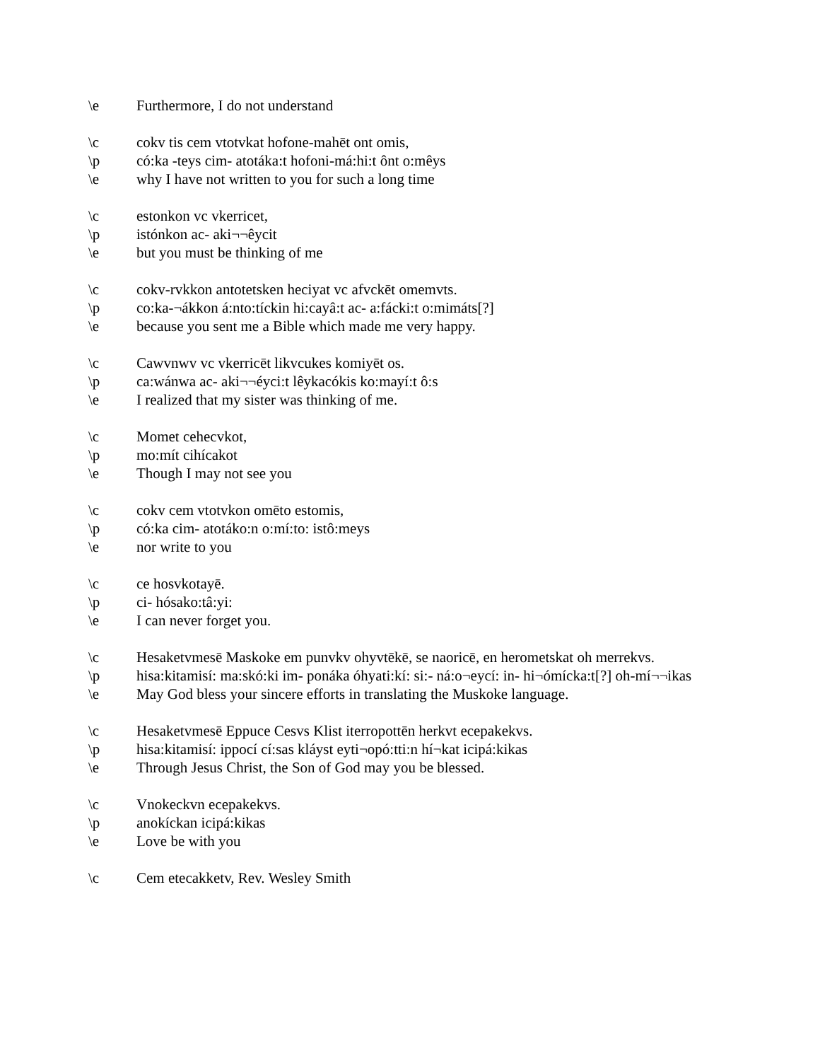\e Furthermore, I do not understand
\c cokv tis cem vtotvkat hofone-mahēt ont omis,
\p có:ka -teys cim- atotáka:t hofoni-má:hi:t ônt o:mêys
\e why I have not written to you for such a long time
\c estonkon vc vkerricet,
\p istónkon ac- aki¬¬êycit
\e but you must be thinking of me
\c cokv-rvkkon antotetsken heciyat vc afvckēt omemvts.
\p co:ka-¬ákkon á:nto:tíckin hi:cayâ:t ac- a:fácki:t o:mimáts[?]
\e because you sent me a Bible which made me very happy.
\c Cawvnwv vc vkerricēt likvcukes komiyēt os.
\p ca:wánwa ac- aki¬¬éyci:t lêykacókis ko:mayí:t ô:s
\e I realized that my sister was thinking of me.
\c Momet cehecvkot,
\p mo:mít cihícakot
\e Though I may not see you
\c cokv cem vtotvkon omēto estomis,
\p có:ka cim- atotáko:n o:mí:to: istô:meys
\e nor write to you
\c ce hosvkotayē.
\p ci- hósako:tâ:yi:
\e I can never forget you.
\c Hesaketvmesē Maskoke em punvkv ohyvtēkē, se naoricē, en herometskat oh merrekvs.
\p hisa:kitamisí: ma:skó:ki im- ponáka óhyati:kí: si:- ná:o¬eycí: in- hi¬ómícka:t[?] oh-mí¬¬ikas
\e May God bless your sincere efforts in translating the Muskoke language.
\c Hesaketvmesē Eppuce Cesvs Klist iterropottēn herkvt ecepakekvs.
\p hisa:kitamisí: ippocí cí:sas kláyst eyti¬opó:tti:n hí¬kat icipá:kikas
\e Through Jesus Christ, the Son of God may you be blessed.
\c Vnokeckvn ecepakekvs.
\p anokíckan icipá:kikas
\e Love be with you
\c Cem etecakketv, Rev. Wesley Smith